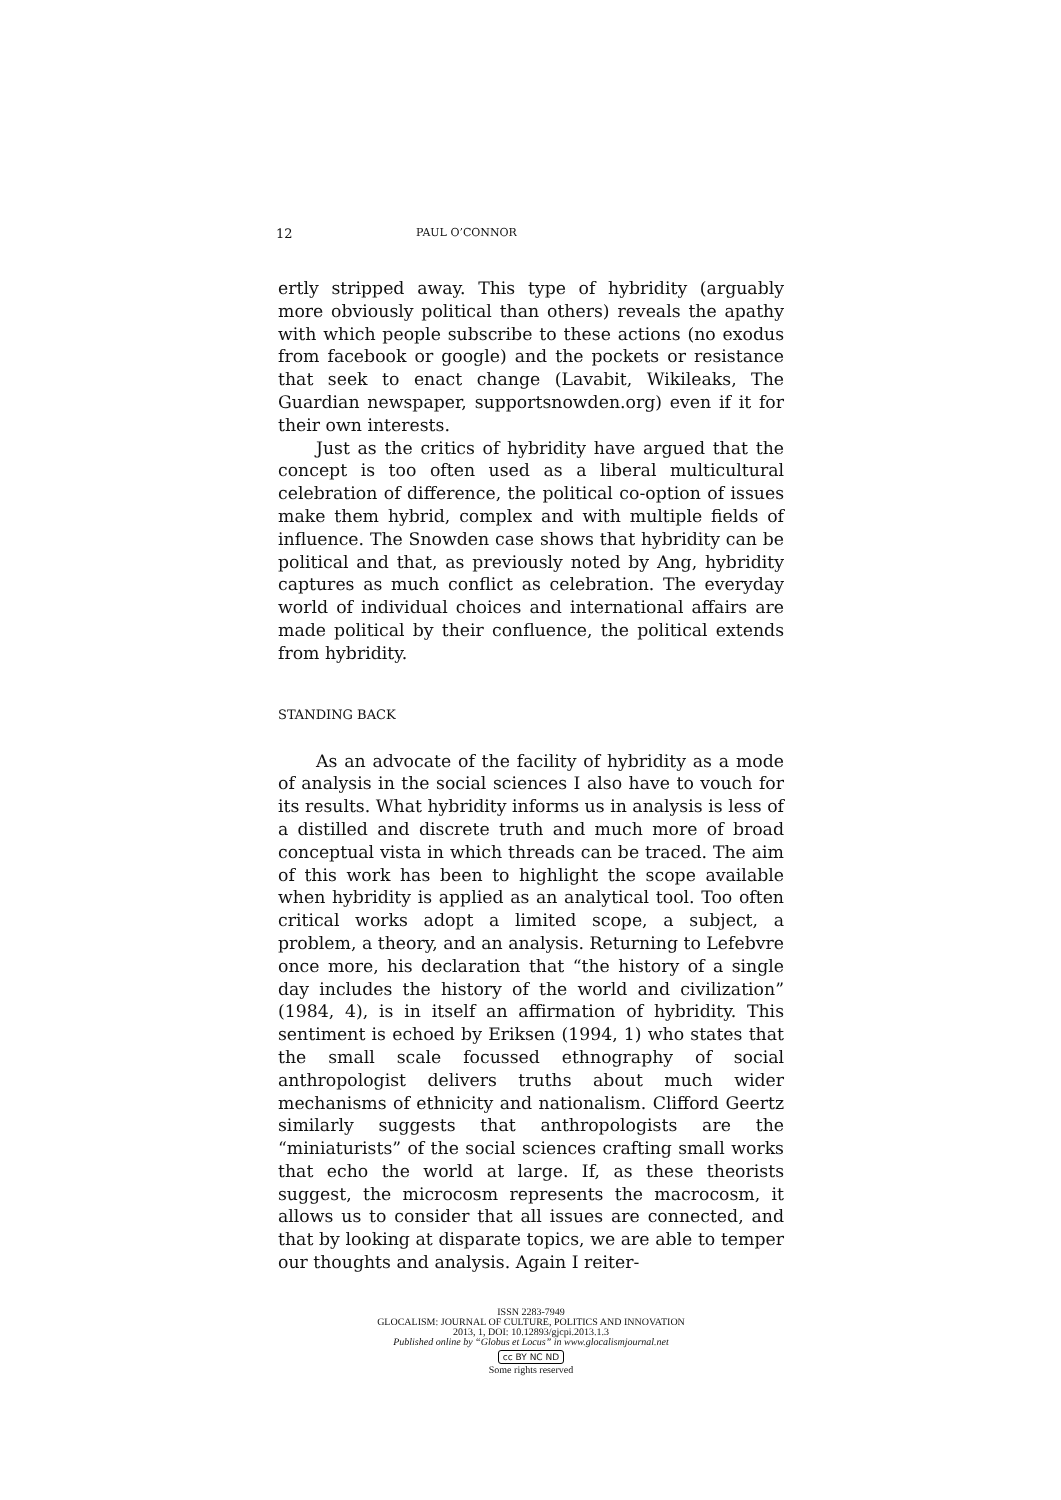12 PAUL O’CONNOR
ertly stripped away. This type of hybridity (arguably more obviously political than others) reveals the apathy with which people subscribe to these actions (no exodus from facebook or google) and the pockets or resistance that seek to enact change (Lavabit, Wikileaks, The Guardian newspaper, supportsnowden.org) even if it for their own interests.
Just as the critics of hybridity have argued that the concept is too often used as a liberal multicultural celebration of difference, the political co-option of issues make them hybrid, complex and with multiple fields of influence. The Snowden case shows that hybridity can be political and that, as previously noted by Ang, hybridity captures as much conflict as celebration. The everyday world of individual choices and international affairs are made political by their confluence, the political extends from hybridity.
STANDING BACK
As an advocate of the facility of hybridity as a mode of analysis in the social sciences I also have to vouch for its results. What hybridity informs us in analysis is less of a distilled and discrete truth and much more of broad conceptual vista in which threads can be traced. The aim of this work has been to highlight the scope available when hybridity is applied as an analytical tool. Too often critical works adopt a limited scope, a subject, a problem, a theory, and an analysis. Returning to Lefebvre once more, his declaration that “the history of a single day includes the history of the world and civilization” (1984, 4), is in itself an affirmation of hybridity. This sentiment is echoed by Eriksen (1994, 1) who states that the small scale focussed ethnography of social anthropologist delivers truths about much wider mechanisms of ethnicity and nationalism. Clifford Geertz similarly suggests that anthropologists are the “miniaturists” of the social sciences crafting small works that echo the world at large. If, as these theorists suggest, the microcosm represents the macrocosm, it allows us to consider that all issues are connected, and that by looking at disparate topics, we are able to temper our thoughts and analysis. Again I reiter-
ISSN 2283-7949
GLOCALISM: JOURNAL OF CULTURE, POLITICS AND INNOVATION
2013, 1, DOI: 10.12893/gjcpi.2013.1.3
Published online by “Globus et Locus” in www.glocalismjournal.net
cc BY NC ND
Some rights reserved